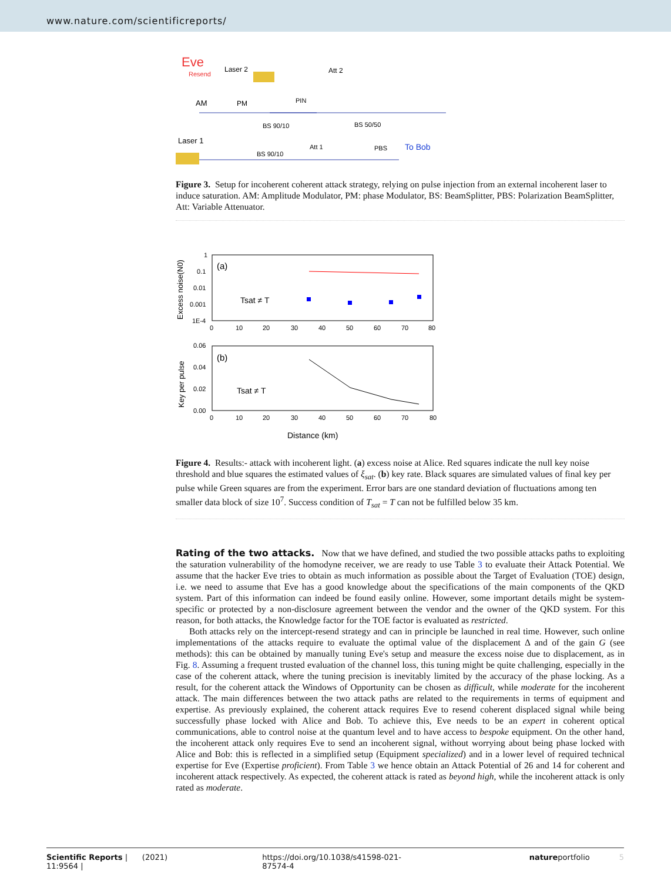www.nature.com/scientificreports/
Eve
Resend
Laser 2
Att 2
AM
PM
PIN
BS 90/10
BS 50/50
Laser 1
Att 1
BS 90/10
PBS
To Bob
Figure 3. Setup for incoherent coherent attack strategy, relying on pulse injection from an external incoherent laser to induce saturation. AM: Amplitude Modulator, PM: phase Modulator, BS: BeamSplitter, PBS: Polarization BeamSplitter, Att: Variable Attenuator.
Excess noise(N0)
1
0.1
0.01
0.001
1E-4
(a)
Tsat ≠ T
0
10
20
30
40
50
60
70
80
Key per pulse
0.06
0.04
0.02
0.00
(b)
Tsat ≠ T
0
10
20
30
40
50
60
70
80
Distance (km)
Figure 4. Results:- attack with incoherent light. (a) excess noise at Alice. Red squares indicate the null key noise threshold and blue squares the estimated values of ξ<sub>sat</sub>. (b) key rate. Black squares are simulated values of final key per pulse while Green squares are from the experiment. Error bars are one standard deviation of fluctuations among ten smaller data block of size 10<sup>7</sup>. Success condition of T<sub>sat</sub> = T can not be fulfilled below 35 km.
Rating of the two attacks. Now that we have defined, and studied the two possible attacks paths to exploiting the saturation vulnerability of the homodyne receiver, we are ready to use Table 3 to evaluate their Attack Potential. We assume that the hacker Eve tries to obtain as much information as possible about the Target of Evaluation (TOE) design, i.e. we need to assume that Eve has a good knowledge about the specifications of the main components of the QKD system. Part of this information can indeed be found easily online. However, some important details might be system-specific or protected by a non-disclosure agreement between the vendor and the owner of the QKD system. For this reason, for both attacks, the Knowledge factor for the TOE factor is evaluated as restricted.
Both attacks rely on the intercept-resend strategy and can in principle be launched in real time. However, such online implementations of the attacks require to evaluate the optimal value of the displacement Δ and of the gain G (see methods): this can be obtained by manually tuning Eve's setup and measure the excess noise due to displacement, as in Fig. 8. Assuming a frequent trusted evaluation of the channel loss, this tuning might be quite challenging, especially in the case of the coherent attack, where the tuning precision is inevitably limited by the accuracy of the phase locking. As a result, for the coherent attack the Windows of Opportunity can be chosen as difficult, while moderate for the incoherent attack. The main differences between the two attack paths are related to the requirements in terms of equipment and expertise. As previously explained, the coherent attack requires Eve to resend coherent displaced signal while being successfully phase locked with Alice and Bob. To achieve this, Eve needs to be an expert in coherent optical communications, able to control noise at the quantum level and to have access to bespoke equipment. On the other hand, the incoherent attack only requires Eve to send an incoherent signal, without worrying about being phase locked with Alice and Bob: this is reflected in a simplified setup (Equipment specialized) and in a lower level of required technical expertise for Eve (Expertise proficient). From Table 3 we hence obtain an Attack Potential of 26 and 14 for coherent and incoherent attack respectively. As expected, the coherent attack is rated as beyond high, while the incoherent attack is only rated as moderate.
Scientific Reports | (2021) 11:9564 | https://doi.org/10.1038/s41598-021-87574-4 natureportfolio 5